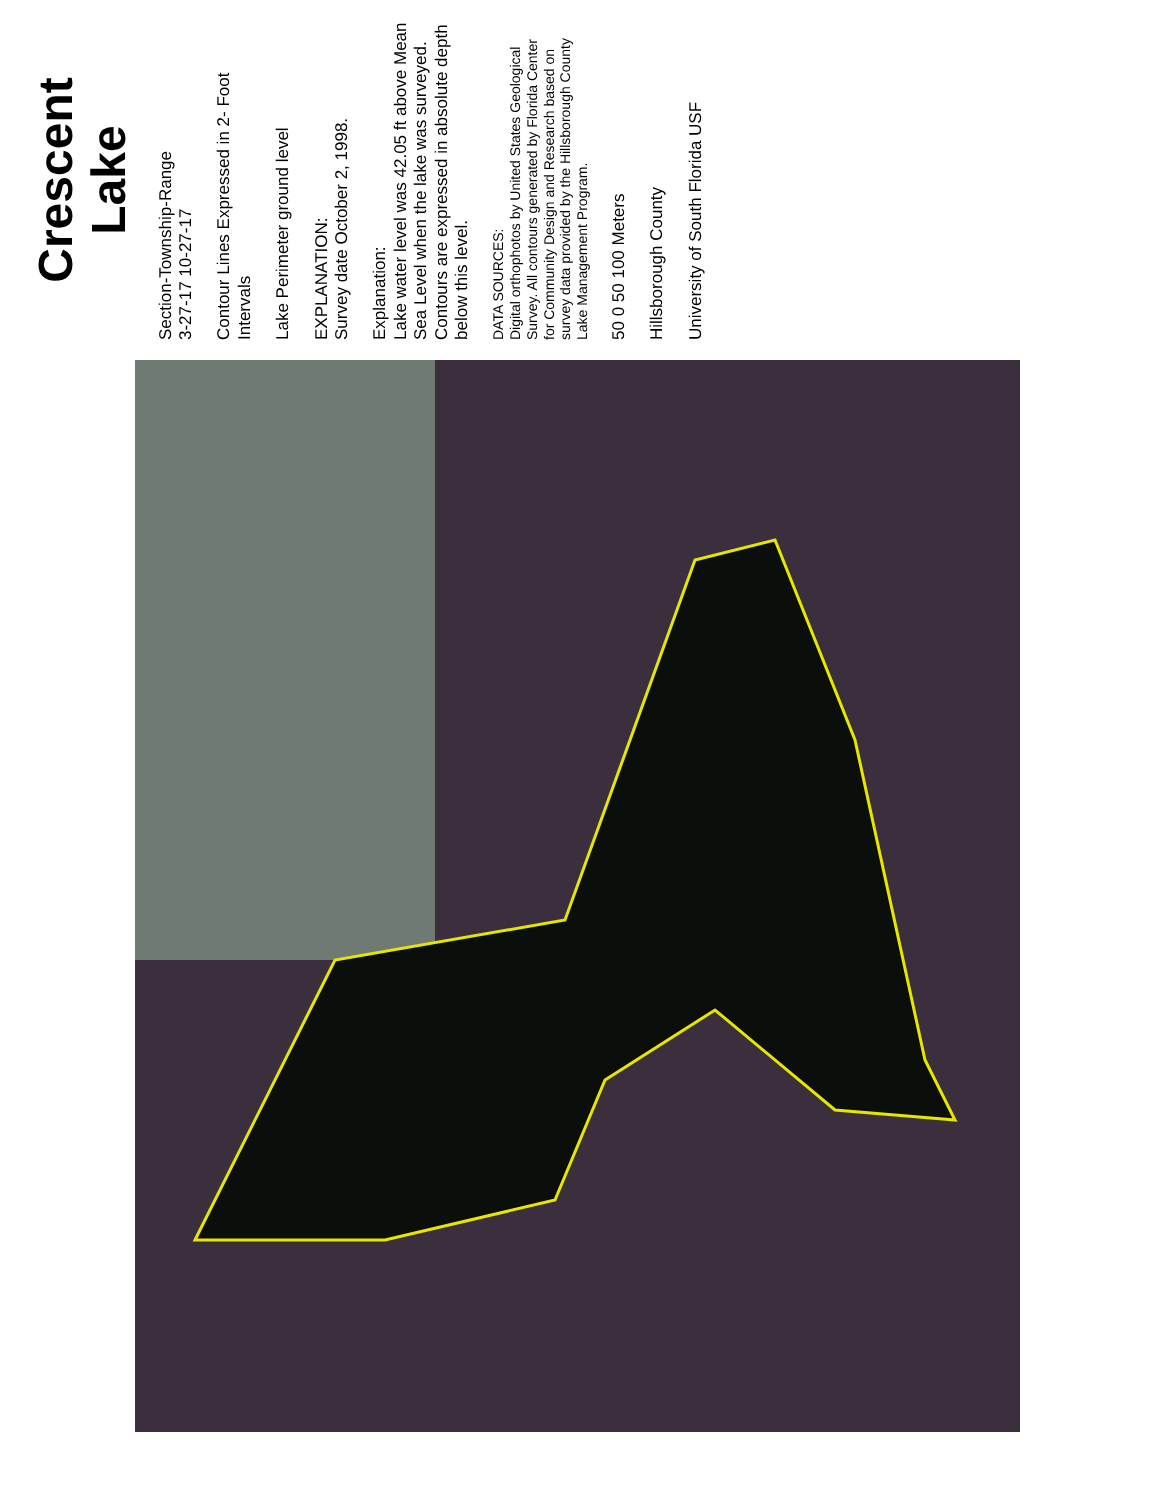Crescent Lake
Section-Township-Range
3-27-17 10-27-17
Contour Lines Expressed in 2- Foot Intervals
Lake Perimeter ground level
EXPLANATION:
Survey date October 2, 1998.
Explanation:
Lake water level was 42.05 ft above Mean Sea Level when the lake was surveyed. Contours are expressed in absolute depth below this level.
DATA SOURCES:
Digital orthophotos by United States Geological Survey. All contours generated by Florida Center for Community Design and Research based on survey data provided by the Hillsborough County Lake Management Program.
50 0 50 100 Meters
Hillsborough County
University of South Florida USF